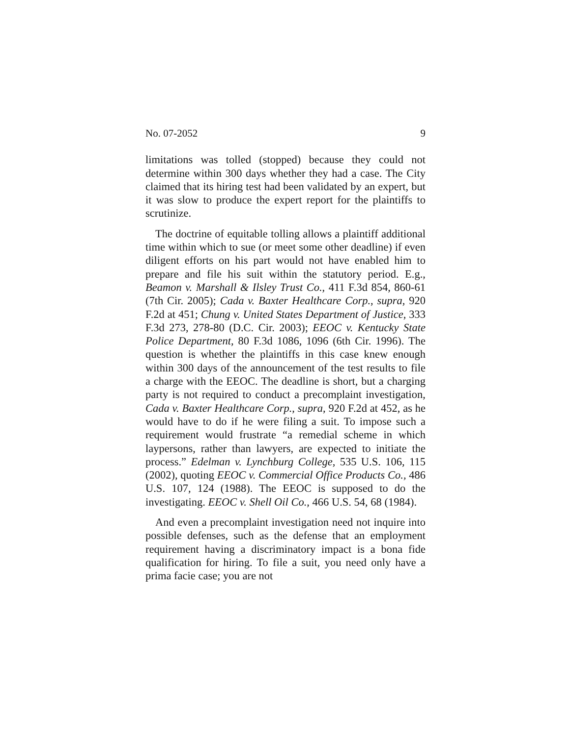No. 07-2052 9
limitations was tolled (stopped) because they could not determine within 300 days whether they had a case. The City claimed that its hiring test had been validated by an expert, but it was slow to produce the expert report for the plaintiffs to scrutinize.
The doctrine of equitable tolling allows a plaintiff additional time within which to sue (or meet some other deadline) if even diligent efforts on his part would not have enabled him to prepare and file his suit within the statutory period. E.g., Beamon v. Marshall & Ilsley Trust Co., 411 F.3d 854, 860-61 (7th Cir. 2005); Cada v. Baxter Healthcare Corp., supra, 920 F.2d at 451; Chung v. United States Department of Justice, 333 F.3d 273, 278-80 (D.C. Cir. 2003); EEOC v. Kentucky State Police Department, 80 F.3d 1086, 1096 (6th Cir. 1996). The question is whether the plaintiffs in this case knew enough within 300 days of the announcement of the test results to file a charge with the EEOC. The deadline is short, but a charging party is not required to conduct a precomplaint investigation, Cada v. Baxter Healthcare Corp., supra, 920 F.2d at 452, as he would have to do if he were filing a suit. To impose such a requirement would frustrate “a remedial scheme in which laypersons, rather than lawyers, are expected to initiate the process.” Edelman v. Lynchburg College, 535 U.S. 106, 115 (2002), quoting EEOC v. Commercial Office Products Co., 486 U.S. 107, 124 (1988). The EEOC is supposed to do the investigating. EEOC v. Shell Oil Co., 466 U.S. 54, 68 (1984).
And even a precomplaint investigation need not inquire into possible defenses, such as the defense that an employment requirement having a discriminatory impact is a bona fide qualification for hiring. To file a suit, you need only have a prima facie case; you are not